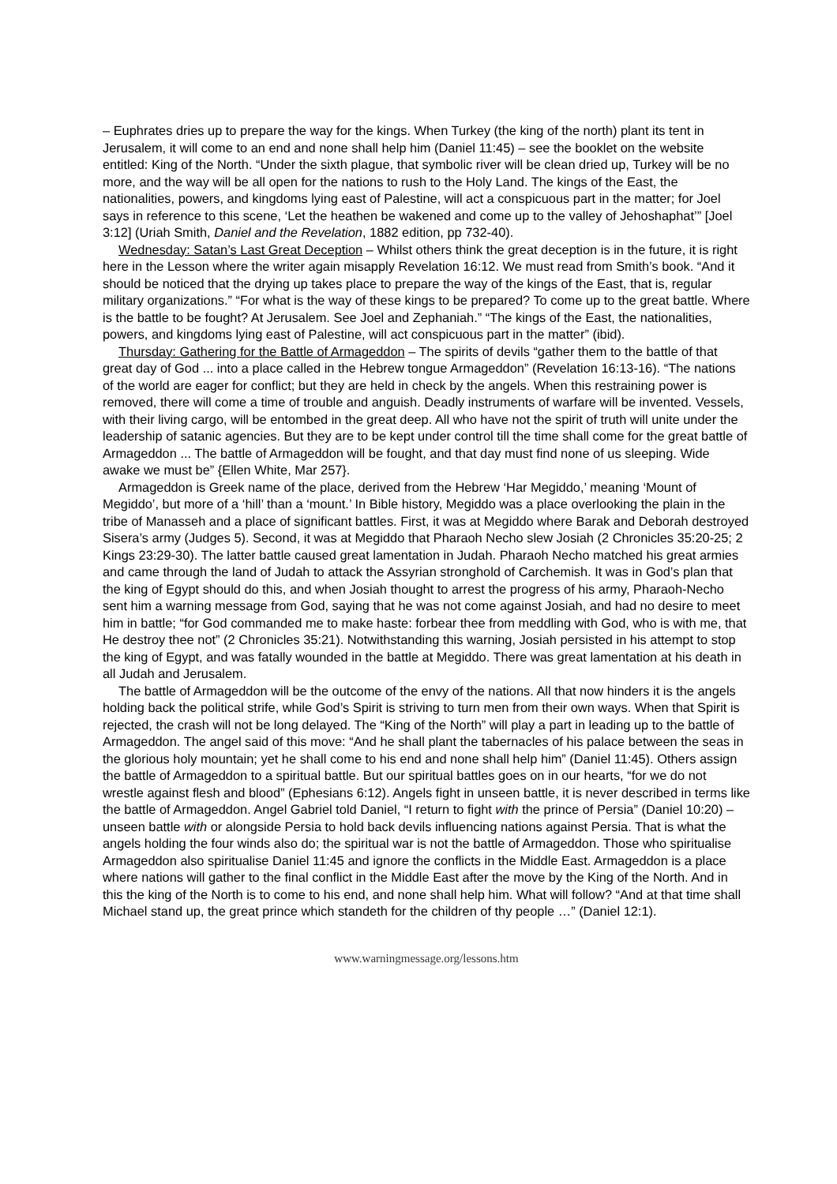– Euphrates dries up to prepare the way for the kings. When Turkey (the king of the north) plant its tent in Jerusalem, it will come to an end and none shall help him (Daniel 11:45) – see the booklet on the website entitled: King of the North. “Under the sixth plague, that symbolic river will be clean dried up, Turkey will be no more, and the way will be all open for the nations to rush to the Holy Land. The kings of the East, the nationalities, powers, and kingdoms lying east of Palestine, will act a conspicuous part in the matter; for Joel says in reference to this scene, ‘Let the heathen be wakened and come up to the valley of Jehoshaphat’” [Joel 3:12] (Uriah Smith, Daniel and the Revelation, 1882 edition, pp 732-40).
Wednesday: Satan’s Last Great Deception – Whilst others think the great deception is in the future, it is right here in the Lesson where the writer again misapply Revelation 16:12. We must read from Smith’s book. “And it should be noticed that the drying up takes place to prepare the way of the kings of the East, that is, regular military organizations.” “For what is the way of these kings to be prepared? To come up to the great battle. Where is the battle to be fought? At Jerusalem. See Joel and Zephaniah.” “The kings of the East, the nationalities, powers, and kingdoms lying east of Palestine, will act conspicuous part in the matter” (ibid).
Thursday: Gathering for the Battle of Armageddon – The spirits of devils “gather them to the battle of that great day of God ... into a place called in the Hebrew tongue Armageddon” (Revelation 16:13-16). “The nations of the world are eager for conflict; but they are held in check by the angels. When this restraining power is removed, there will come a time of trouble and anguish. Deadly instruments of warfare will be invented. Vessels, with their living cargo, will be entombed in the great deep. All who have not the spirit of truth will unite under the leadership of satanic agencies. But they are to be kept under control till the time shall come for the great battle of Armageddon ... The battle of Armageddon will be fought, and that day must find none of us sleeping. Wide awake we must be” {Ellen White, Mar 257}.
Armageddon is Greek name of the place, derived from the Hebrew ‘Har Megiddo,’ meaning ‘Mount of Megiddo’, but more of a ‘hill’ than a ‘mount.’ In Bible history, Megiddo was a place overlooking the plain in the tribe of Manasseh and a place of significant battles. First, it was at Megiddo where Barak and Deborah destroyed Sisera’s army (Judges 5). Second, it was at Megiddo that Pharaoh Necho slew Josiah (2 Chronicles 35:20-25; 2 Kings 23:29-30). The latter battle caused great lamentation in Judah. Pharaoh Necho matched his great armies and came through the land of Judah to attack the Assyrian stronghold of Carchemish. It was in God’s plan that the king of Egypt should do this, and when Josiah thought to arrest the progress of his army, Pharaoh-Necho sent him a warning message from God, saying that he was not come against Josiah, and had no desire to meet him in battle; “for God commanded me to make haste: forbear thee from meddling with God, who is with me, that He destroy thee not” (2 Chronicles 35:21). Notwithstanding this warning, Josiah persisted in his attempt to stop the king of Egypt, and was fatally wounded in the battle at Megiddo. There was great lamentation at his death in all Judah and Jerusalem.
The battle of Armageddon will be the outcome of the envy of the nations. All that now hinders it is the angels holding back the political strife, while God’s Spirit is striving to turn men from their own ways. When that Spirit is rejected, the crash will not be long delayed. The “King of the North” will play a part in leading up to the battle of Armageddon. The angel said of this move: “And he shall plant the tabernacles of his palace between the seas in the glorious holy mountain; yet he shall come to his end and none shall help him” (Daniel 11:45). Others assign the battle of Armageddon to a spiritual battle. But our spiritual battles goes on in our hearts, “for we do not wrestle against flesh and blood” (Ephesians 6:12). Angels fight in unseen battle, it is never described in terms like the battle of Armageddon. Angel Gabriel told Daniel, “I return to fight with the prince of Persia” (Daniel 10:20) – unseen battle with or alongside Persia to hold back devils influencing nations against Persia. That is what the angels holding the four winds also do; the spiritual war is not the battle of Armageddon. Those who spiritualise Armageddon also spiritualise Daniel 11:45 and ignore the conflicts in the Middle East. Armageddon is a place where nations will gather to the final conflict in the Middle East after the move by the King of the North. And in this the king of the North is to come to his end, and none shall help him. What will follow? “And at that time shall Michael stand up, the great prince which standeth for the children of thy people …” (Daniel 12:1).
www.warningmessage.org/lessons.htm